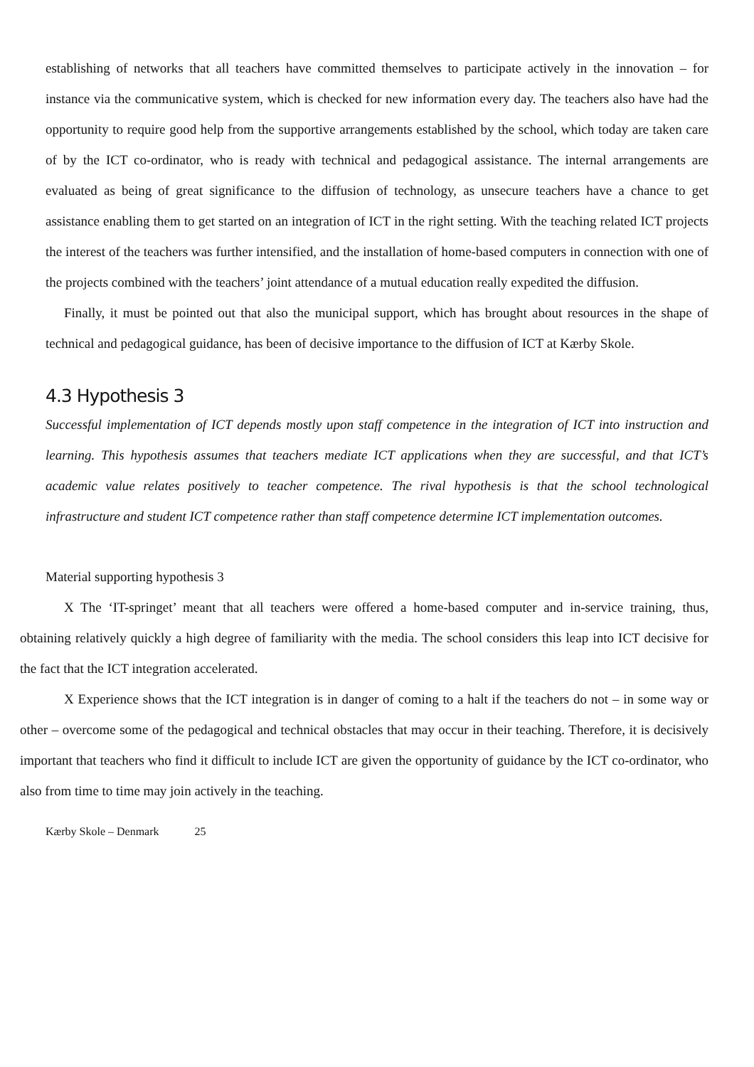establishing of networks that all teachers have committed themselves to participate actively in the innovation – for instance via the communicative system, which is checked for new information every day. The teachers also have had the opportunity to require good help from the supportive arrangements established by the school, which today are taken care of by the ICT co-ordinator, who is ready with technical and pedagogical assistance. The internal arrangements are evaluated as being of great significance to the diffusion of technology, as unsecure teachers have a chance to get assistance enabling them to get started on an integration of ICT in the right setting. With the teaching related ICT projects the interest of the teachers was further intensified, and the installation of home-based computers in connection with one of the projects combined with the teachers’ joint attendance of a mutual education really expedited the diffusion.
Finally, it must be pointed out that also the municipal support, which has brought about resources in the shape of technical and pedagogical guidance, has been of decisive importance to the diffusion of ICT at Kærby Skole.
4.3 Hypothesis 3
Successful implementation of ICT depends mostly upon staff competence in the integration of ICT into instruction and learning. This hypothesis assumes that teachers mediate ICT applications when they are successful, and that ICT’s academic value relates positively to teacher competence. The rival hypothesis is that the school technological infrastructure and student ICT competence rather than staff competence determine ICT implementation outcomes.
Material supporting hypothesis 3
X The ‘IT-springet’ meant that all teachers were offered a home-based computer and in-service training, thus, obtaining relatively quickly a high degree of familiarity with the media. The school considers this leap into ICT decisive for the fact that the ICT integration accelerated.
X Experience shows that the ICT integration is in danger of coming to a halt if the teachers do not – in some way or other – overcome some of the pedagogical and technical obstacles that may occur in their teaching. Therefore, it is decisively important that teachers who find it difficult to include ICT are given the opportunity of guidance by the ICT co-ordinator, who also from time to time may join actively in the teaching.
Kærby Skole – Denmark 25